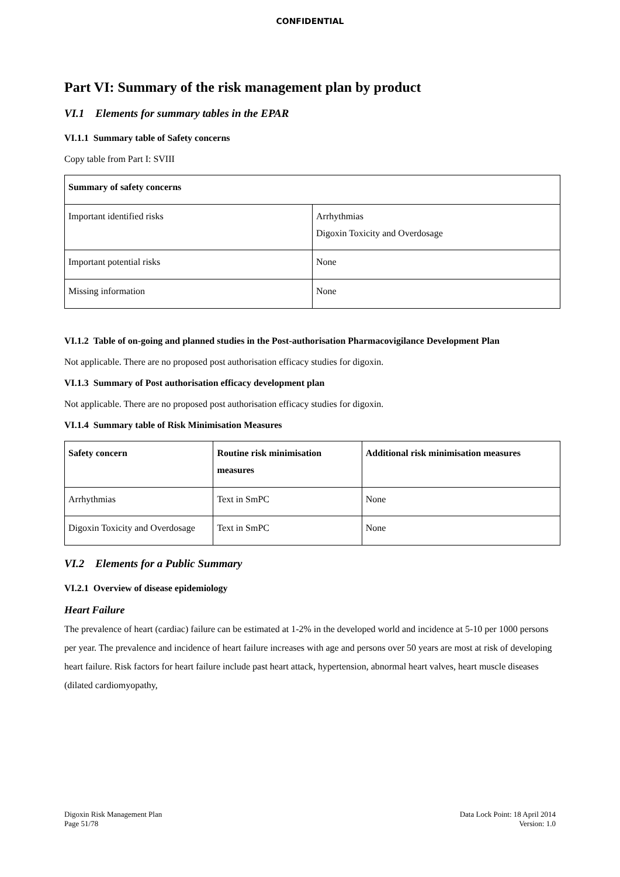CONFIDENTIAL
Part VI: Summary of the risk management plan by product
VI.1 Elements for summary tables in the EPAR
VI.1.1 Summary table of Safety concerns
Copy table from Part I: SVIII
| Summary of safety concerns | |
| --- | --- |
| Important identified risks | Arrhythmias Digoxin Toxicity and Overdosage |
| Important potential risks | None |
| Missing information | None |
VI.1.2 Table of on-going and planned studies in the Post-authorisation Pharmacovigilance Development Plan
Not applicable. There are no proposed post authorisation efficacy studies for digoxin.
VI.1.3 Summary of Post authorisation efficacy development plan
Not applicable. There are no proposed post authorisation efficacy studies for digoxin.
VI.1.4 Summary table of Risk Minimisation Measures
| Safety concern | Routine risk minimisation measures | Additional risk minimisation measures |
| --- | --- | --- |
| Arrhythmias | Text in SmPC | None |
| Digoxin Toxicity and Overdosage | Text in SmPC | None |
VI.2 Elements for a Public Summary
VI.2.1 Overview of disease epidemiology
Heart Failure
The prevalence of heart (cardiac) failure can be estimated at 1-2% in the developed world and incidence at 5-10 per 1000 persons per year. The prevalence and incidence of heart failure increases with age and persons over 50 years are most at risk of developing heart failure. Risk factors for heart failure include past heart attack, hypertension, abnormal heart valves, heart muscle diseases (dilated cardiomyopathy,
Digoxin Risk Management Plan
Page 51/78
Data Lock Point: 18 April 2014
Version: 1.0